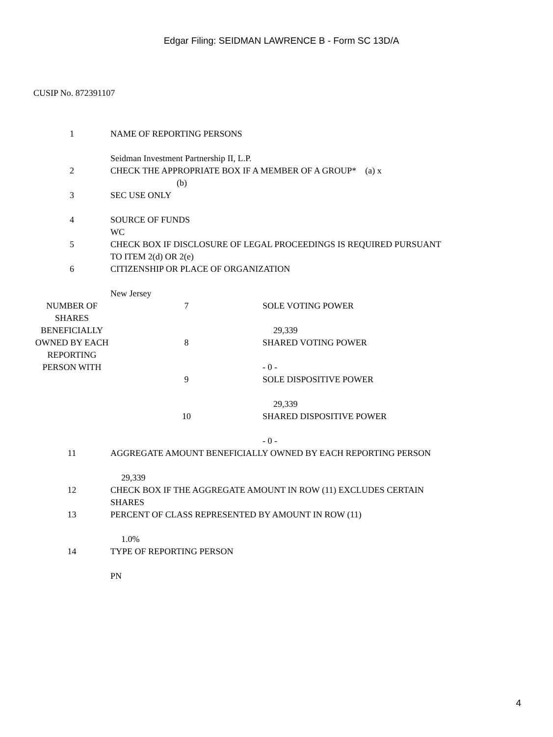Edgar Filing: SEIDMAN LAWRENCE B - Form SC 13D/A
CUSIP No. 872391107
| 1 | NAME OF REPORTING PERSONS Seidman Investment Partnership II, L.P. | |
| 2 | CHECK THE APPROPRIATE BOX IF A MEMBER OF A GROUP* (a) x (b) | |
| 3 | SEC USE ONLY | |
| 4 | SOURCE OF FUNDS WC | |
| 5 | CHECK BOX IF DISCLOSURE OF LEGAL PROCEEDINGS IS REQUIRED PURSUANT TO ITEM 2(d) OR 2(e) | |
| 6 | CITIZENSHIP OR PLACE OF ORGANIZATION New Jersey | |
| NUMBER OF SHARES BENEFICIALLY OWNED BY EACH REPORTING PERSON WITH | 7 | SOLE VOTING POWER 29,339 |
| | 8 | SHARED VOTING POWER - 0 - |
| | 9 | SOLE DISPOSITIVE POWER 29,339 |
| | 10 | SHARED DISPOSITIVE POWER - 0 - |
| 11 | AGGREGATE AMOUNT BENEFICIALLY OWNED BY EACH REPORTING PERSON 29,339 | |
| 12 | CHECK BOX IF THE AGGREGATE AMOUNT IN ROW (11) EXCLUDES CERTAIN SHARES | |
| 13 | PERCENT OF CLASS REPRESENTED BY AMOUNT IN ROW (11) 1.0% | |
| 14 | TYPE OF REPORTING PERSON PN | |
4